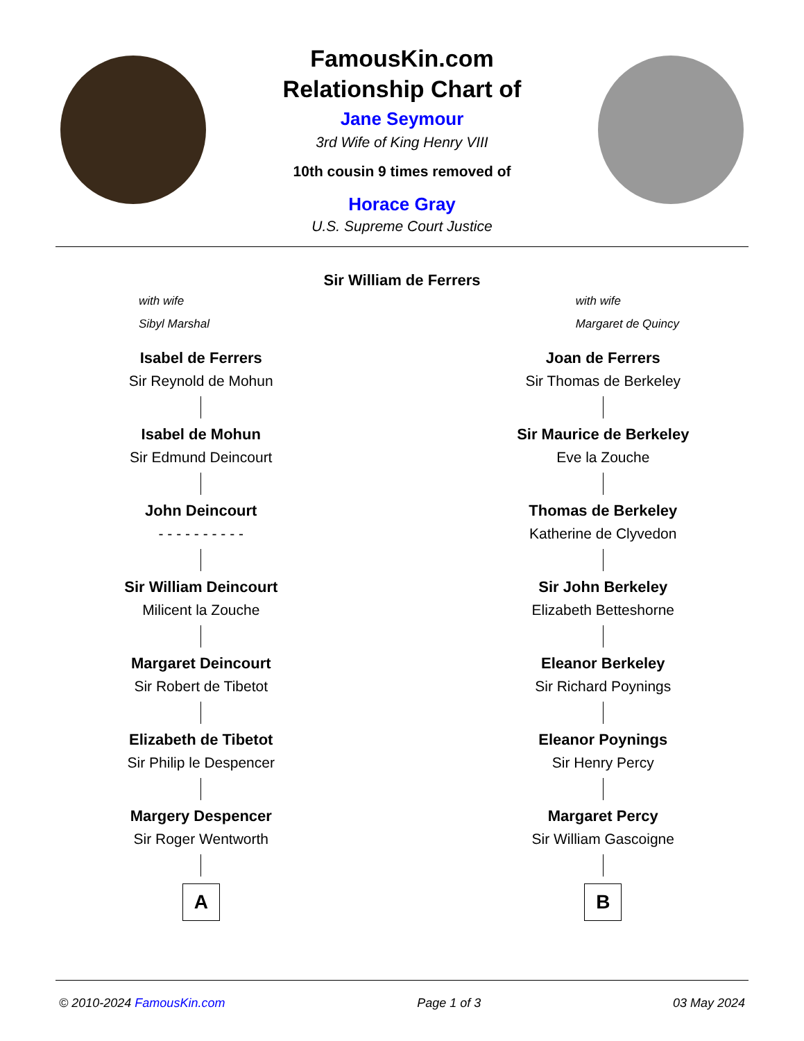FamousKin.com
Relationship Chart of
Jane Seymour
3rd Wife of King Henry VIII
10th cousin 9 times removed of
Horace Gray
U.S. Supreme Court Justice
Sir William de Ferrers
with wife
Sibyl Marshal
with wife
Margaret de Quincy
Isabel de Ferrers
Sir Reynold de Mohun
Isabel de Mohun
Sir Edmund Deincourt
John Deincourt
- - - - - - - - - -
Sir William Deincourt
Milicent la Zouche
Margaret Deincourt
Sir Robert de Tibetot
Elizabeth de Tibetot
Sir Philip le Despencer
Margery Despencer
Sir Roger Wentworth
A
Joan de Ferrers
Sir Thomas de Berkeley
Sir Maurice de Berkeley
Eve la Zouche
Thomas de Berkeley
Katherine de Clyvedon
Sir John Berkeley
Elizabeth Betteshorne
Eleanor Berkeley
Sir Richard Poynings
Eleanor Poynings
Sir Henry Percy
Margaret Percy
Sir William Gascoigne
B
© 2010-2024 FamousKin.com Page 1 of 3 03 May 2024